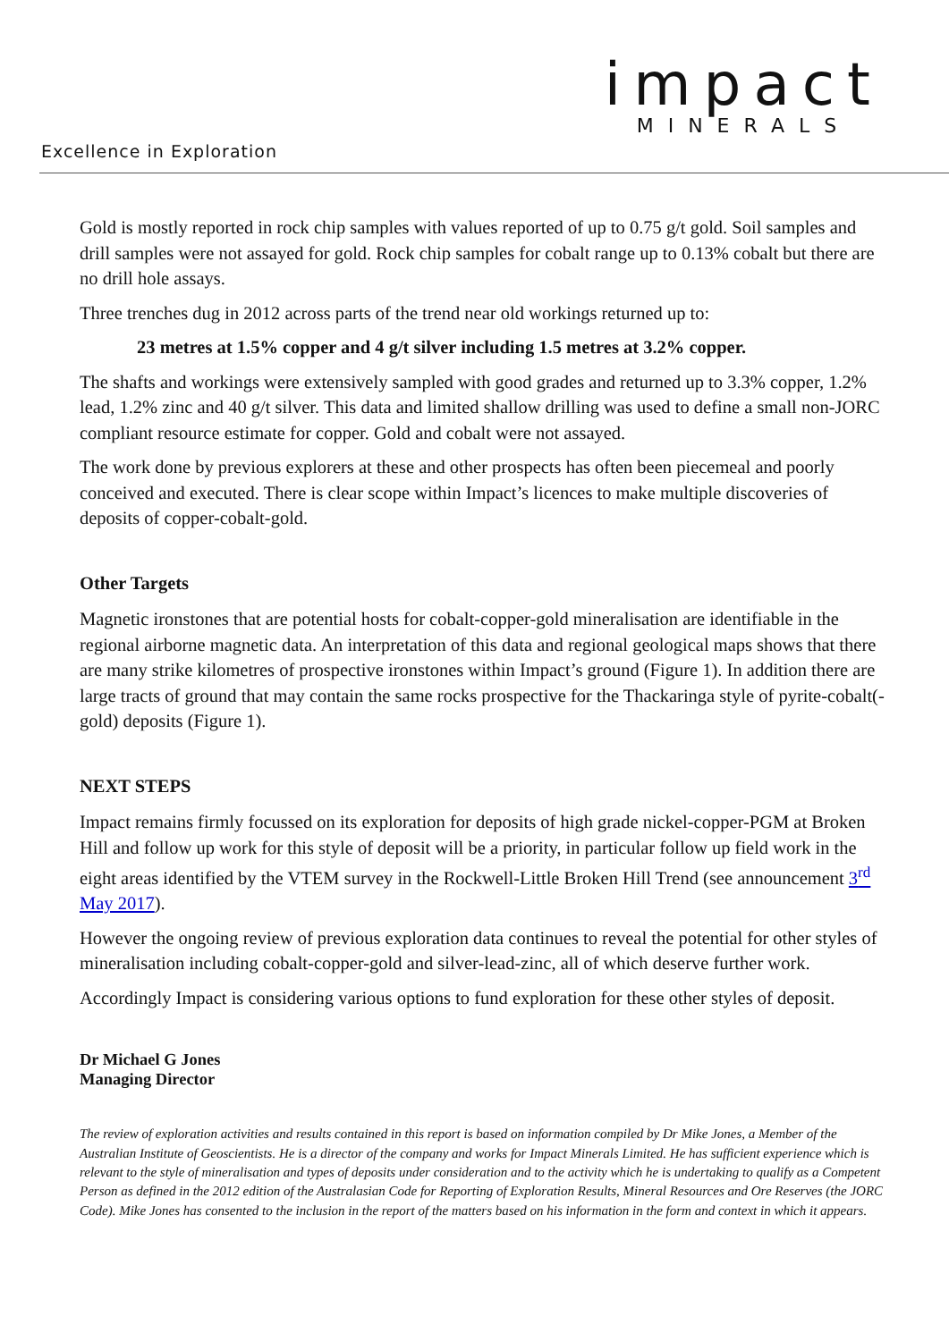impact
MINERALS
Excellence in Exploration
Gold is mostly reported in rock chip samples with values reported of up to 0.75 g/t gold. Soil samples and drill samples were not assayed for gold. Rock chip samples for cobalt range up to 0.13% cobalt but there are no drill hole assays.
Three trenches dug in 2012 across parts of the trend near old workings returned up to:
23 metres at 1.5% copper and 4 g/t silver including 1.5 metres at 3.2% copper.
The shafts and workings were extensively sampled with good grades and returned up to 3.3% copper, 1.2% lead, 1.2% zinc and 40 g/t silver. This data and limited shallow drilling was used to define a small non-JORC compliant resource estimate for copper. Gold and cobalt were not assayed.
The work done by previous explorers at these and other prospects has often been piecemeal and poorly conceived and executed. There is clear scope within Impact’s licences to make multiple discoveries of deposits of copper-cobalt-gold.
Other Targets
Magnetic ironstones that are potential hosts for cobalt-copper-gold mineralisation are identifiable in the regional airborne magnetic data. An interpretation of this data and regional geological maps shows that there are many strike kilometres of prospective ironstones within Impact’s ground (Figure 1). In addition there are large tracts of ground that may contain the same rocks prospective for the Thackaringa style of pyrite-cobalt(-gold) deposits (Figure 1).
NEXT STEPS
Impact remains firmly focussed on its exploration for deposits of high grade nickel-copper-PGM at Broken Hill and follow up work for this style of deposit will be a priority, in particular follow up field work in the eight areas identified by the VTEM survey in the Rockwell-Little Broken Hill Trend (see announcement 3<sup>rd</sup> May 2017).
However the ongoing review of previous exploration data continues to reveal the potential for other styles of mineralisation including cobalt-copper-gold and silver-lead-zinc, all of which deserve further work.
Accordingly Impact is considering various options to fund exploration for these other styles of deposit.
Dr Michael G Jones
Managing Director
The review of exploration activities and results contained in this report is based on information compiled by Dr Mike Jones, a Member of the Australian Institute of Geoscientists. He is a director of the company and works for Impact Minerals Limited. He has sufficient experience which is relevant to the style of mineralisation and types of deposits under consideration and to the activity which he is undertaking to qualify as a Competent Person as defined in the 2012 edition of the Australasian Code for Reporting of Exploration Results, Mineral Resources and Ore Reserves (the JORC Code). Mike Jones has consented to the inclusion in the report of the matters based on his information in the form and context in which it appears.